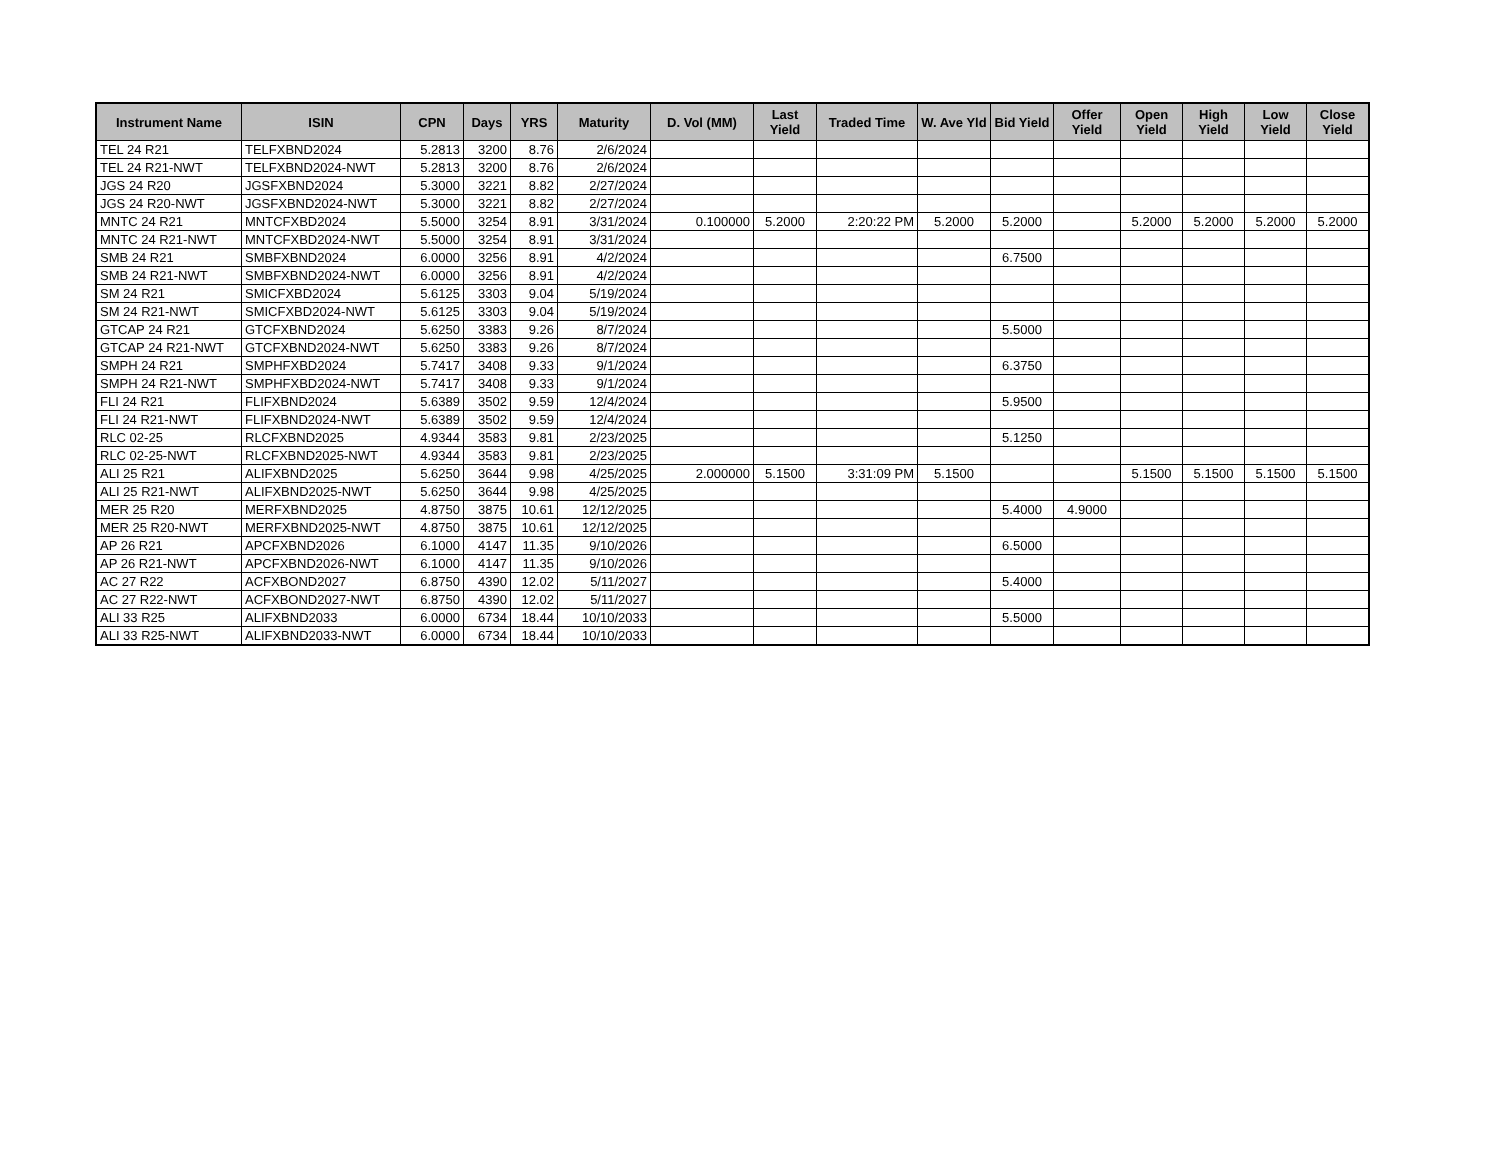| Instrument Name | ISIN | CPN | Days | YRS | Maturity | D. Vol (MM) | Last Yield | Traded Time | W. Ave Yld | Bid Yield | Offer Yield | Open Yield | High Yield | Low Yield | Close Yield |
| --- | --- | --- | --- | --- | --- | --- | --- | --- | --- | --- | --- | --- | --- | --- | --- |
| TEL 24 R21 | TELFXBND2024 | 5.2813 | 3200 | 8.76 | 2/6/2024 | | | | | | | | | | |
| TEL 24 R21-NWT | TELFXBND2024-NWT | 5.2813 | 3200 | 8.76 | 2/6/2024 | | | | | | | | | | |
| JGS 24 R20 | JGSFXBND2024 | 5.3000 | 3221 | 8.82 | 2/27/2024 | | | | | | | | | | |
| JGS 24 R20-NWT | JGSFXBND2024-NWT | 5.3000 | 3221 | 8.82 | 2/27/2024 | | | | | | | | | | |
| MNTC 24 R21 | MNTCFXBD2024 | 5.5000 | 3254 | 8.91 | 3/31/2024 | 0.100000 | 5.2000 | 2:20:22 PM | 5.2000 | 5.2000 | | 5.2000 | 5.2000 | 5.2000 | 5.2000 |
| MNTC 24 R21-NWT | MNTCFXBD2024-NWT | 5.5000 | 3254 | 8.91 | 3/31/2024 | | | | | | | | | | |
| SMB 24 R21 | SMBFXBND2024 | 6.0000 | 3256 | 8.91 | 4/2/2024 | | | | | 6.7500 | | | | | |
| SMB 24 R21-NWT | SMBFXBND2024-NWT | 6.0000 | 3256 | 8.91 | 4/2/2024 | | | | | | | | | | |
| SM 24 R21 | SMICFXBD2024 | 5.6125 | 3303 | 9.04 | 5/19/2024 | | | | | | | | | | |
| SM 24 R21-NWT | SMICFXBD2024-NWT | 5.6125 | 3303 | 9.04 | 5/19/2024 | | | | | | | | | | |
| GTCAP 24 R21 | GTCFXBND2024 | 5.6250 | 3383 | 9.26 | 8/7/2024 | | | | | 5.5000 | | | | | |
| GTCAP 24 R21-NWT | GTCFXBND2024-NWT | 5.6250 | 3383 | 9.26 | 8/7/2024 | | | | | | | | | | |
| SMPH 24 R21 | SMPHFXBD2024 | 5.7417 | 3408 | 9.33 | 9/1/2024 | | | | | 6.3750 | | | | | |
| SMPH 24 R21-NWT | SMPHFXBD2024-NWT | 5.7417 | 3408 | 9.33 | 9/1/2024 | | | | | | | | | | |
| FLI 24 R21 | FLIFXBND2024 | 5.6389 | 3502 | 9.59 | 12/4/2024 | | | | | 5.9500 | | | | | |
| FLI 24 R21-NWT | FLIFXBND2024-NWT | 5.6389 | 3502 | 9.59 | 12/4/2024 | | | | | | | | | | |
| RLC 02-25 | RLCFXBND2025 | 4.9344 | 3583 | 9.81 | 2/23/2025 | | | | | 5.1250 | | | | | |
| RLC 02-25-NWT | RLCFXBND2025-NWT | 4.9344 | 3583 | 9.81 | 2/23/2025 | | | | | | | | | | |
| ALI 25 R21 | ALIFXBND2025 | 5.6250 | 3644 | 9.98 | 4/25/2025 | 2.000000 | 5.1500 | 3:31:09 PM | 5.1500 | | | 5.1500 | 5.1500 | 5.1500 | 5.1500 |
| ALI 25 R21-NWT | ALIFXBND2025-NWT | 5.6250 | 3644 | 9.98 | 4/25/2025 | | | | | | | | | | |
| MER 25 R20 | MERFXBND2025 | 4.8750 | 3875 | 10.61 | 12/12/2025 | | | | | 5.4000 | 4.9000 | | | | |
| MER 25 R20-NWT | MERFXBND2025-NWT | 4.8750 | 3875 | 10.61 | 12/12/2025 | | | | | | | | | | |
| AP 26 R21 | APCFXBND2026 | 6.1000 | 4147 | 11.35 | 9/10/2026 | | | | | 6.5000 | | | | | |
| AP 26 R21-NWT | APCFXBND2026-NWT | 6.1000 | 4147 | 11.35 | 9/10/2026 | | | | | | | | | | |
| AC 27 R22 | ACFXBOND2027 | 6.8750 | 4390 | 12.02 | 5/11/2027 | | | | | 5.4000 | | | | | |
| AC 27 R22-NWT | ACFXBOND2027-NWT | 6.8750 | 4390 | 12.02 | 5/11/2027 | | | | | | | | | | |
| ALI 33 R25 | ALIFXBND2033 | 6.0000 | 6734 | 18.44 | 10/10/2033 | | | | | 5.5000 | | | | | |
| ALI 33 R25-NWT | ALIFXBND2033-NWT | 6.0000 | 6734 | 18.44 | 10/10/2033 | | | | | | | | | | |